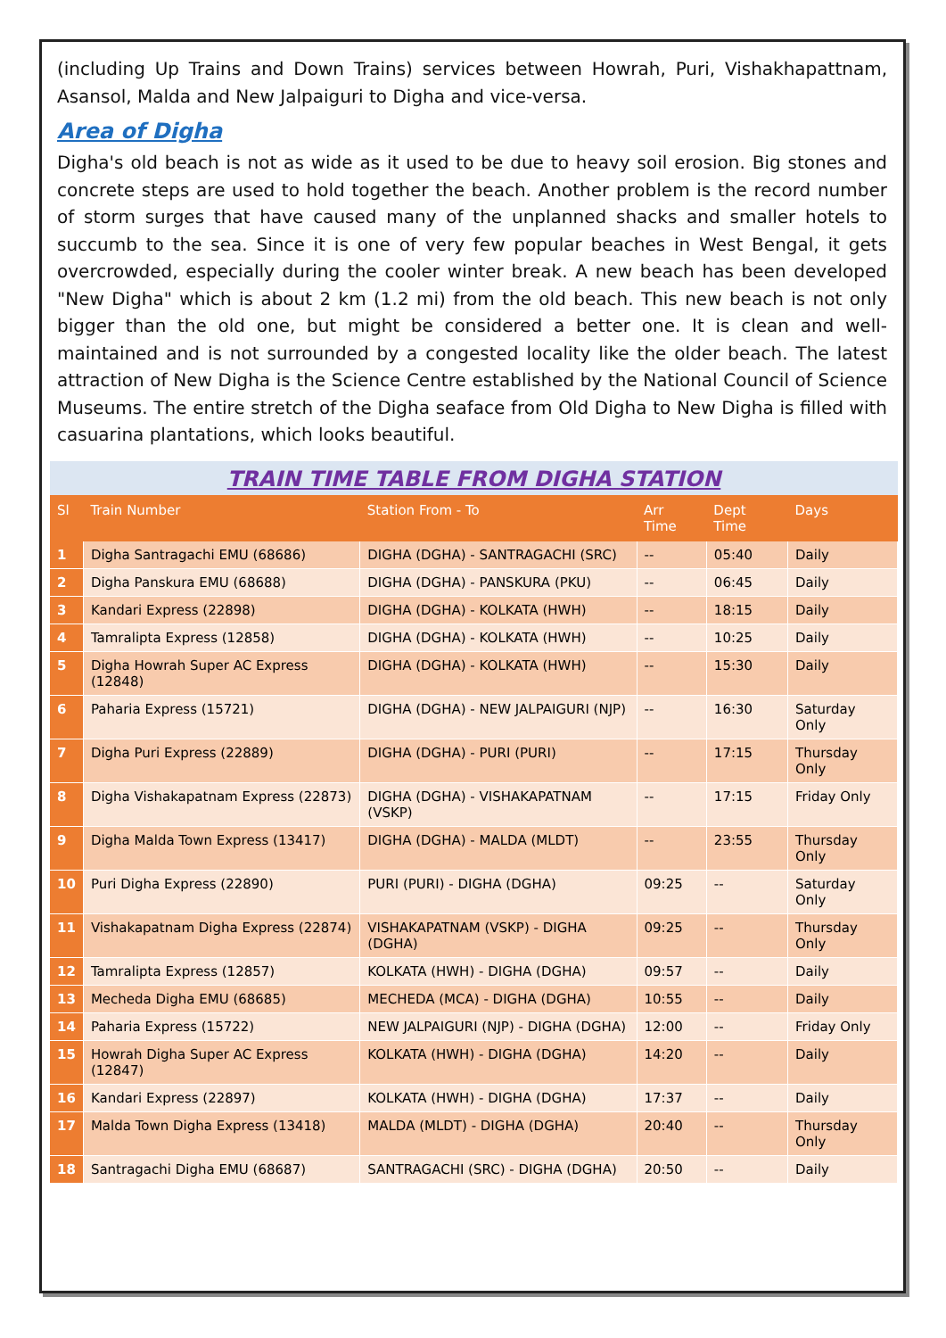(including Up Trains and Down Trains) services between Howrah, Puri, Vishakhapattnam, Asansol, Malda and New Jalpaiguri to Digha and vice-versa.
Area of Digha
Digha's old beach is not as wide as it used to be due to heavy soil erosion. Big stones and concrete steps are used to hold together the beach. Another problem is the record number of storm surges that have caused many of the unplanned shacks and smaller hotels to succumb to the sea. Since it is one of very few popular beaches in West Bengal, it gets overcrowded, especially during the cooler winter break. A new beach has been developed "New Digha" which is about 2 km (1.2 mi) from the old beach. This new beach is not only bigger than the old one, but might be considered a better one. It is clean and well-maintained and is not surrounded by a congested locality like the older beach. The latest attraction of New Digha is the Science Centre established by the National Council of Science Museums. The entire stretch of the Digha seaface from Old Digha to New Digha is filled with casuarina plantations, which looks beautiful.
TRAIN TIME TABLE FROM DIGHA STATION
| Sl | Train Number | Station From - To | Arr Time | Dept Time | Days |
| --- | --- | --- | --- | --- | --- |
| 1 | Digha Santragachi EMU (68686) | DIGHA (DGHA) - SANTRAGACHI (SRC) | -- | 05:40 | Daily |
| 2 | Digha Panskura EMU (68688) | DIGHA (DGHA) - PANSKURA (PKU) | -- | 06:45 | Daily |
| 3 | Kandari Express (22898) | DIGHA (DGHA) - KOLKATA (HWH) | -- | 18:15 | Daily |
| 4 | Tamralipta Express (12858) | DIGHA (DGHA) - KOLKATA (HWH) | -- | 10:25 | Daily |
| 5 | Digha Howrah Super AC Express (12848) | DIGHA (DGHA) - KOLKATA (HWH) | -- | 15:30 | Daily |
| 6 | Paharia Express (15721) | DIGHA (DGHA) - NEW JALPAIGURI (NJP) | -- | 16:30 | Saturday Only |
| 7 | Digha Puri Express (22889) | DIGHA (DGHA) - PURI (PURI) | -- | 17:15 | Thursday Only |
| 8 | Digha Vishakapatnam Express (22873) | DIGHA (DGHA) - VISHAKAPATNAM (VSKP) | -- | 17:15 | Friday Only |
| 9 | Digha Malda Town Express (13417) | DIGHA (DGHA) - MALDA (MLDT) | -- | 23:55 | Thursday Only |
| 10 | Puri Digha Express (22890) | PURI (PURI) - DIGHA (DGHA) | 09:25 | -- | Saturday Only |
| 11 | Vishakapatnam Digha Express (22874) | VISHAKAPATNAM (VSKP) - DIGHA (DGHA) | 09:25 | -- | Thursday Only |
| 12 | Tamralipta Express (12857) | KOLKATA (HWH) - DIGHA (DGHA) | 09:57 | -- | Daily |
| 13 | Mecheda Digha EMU (68685) | MECHEDA (MCA) - DIGHA (DGHA) | 10:55 | -- | Daily |
| 14 | Paharia Express (15722) | NEW JALPAIGURI (NJP) - DIGHA (DGHA) | 12:00 | -- | Friday Only |
| 15 | Howrah Digha Super AC Express (12847) | KOLKATA (HWH) - DIGHA (DGHA) | 14:20 | -- | Daily |
| 16 | Kandari Express (22897) | KOLKATA (HWH) - DIGHA (DGHA) | 17:37 | -- | Daily |
| 17 | Malda Town Digha Express (13418) | MALDA (MLDT) - DIGHA (DGHA) | 20:40 | -- | Thursday Only |
| 18 | Santragachi Digha EMU (68687) | SANTRAGACHI (SRC) - DIGHA (DGHA) | 20:50 | -- | Daily |